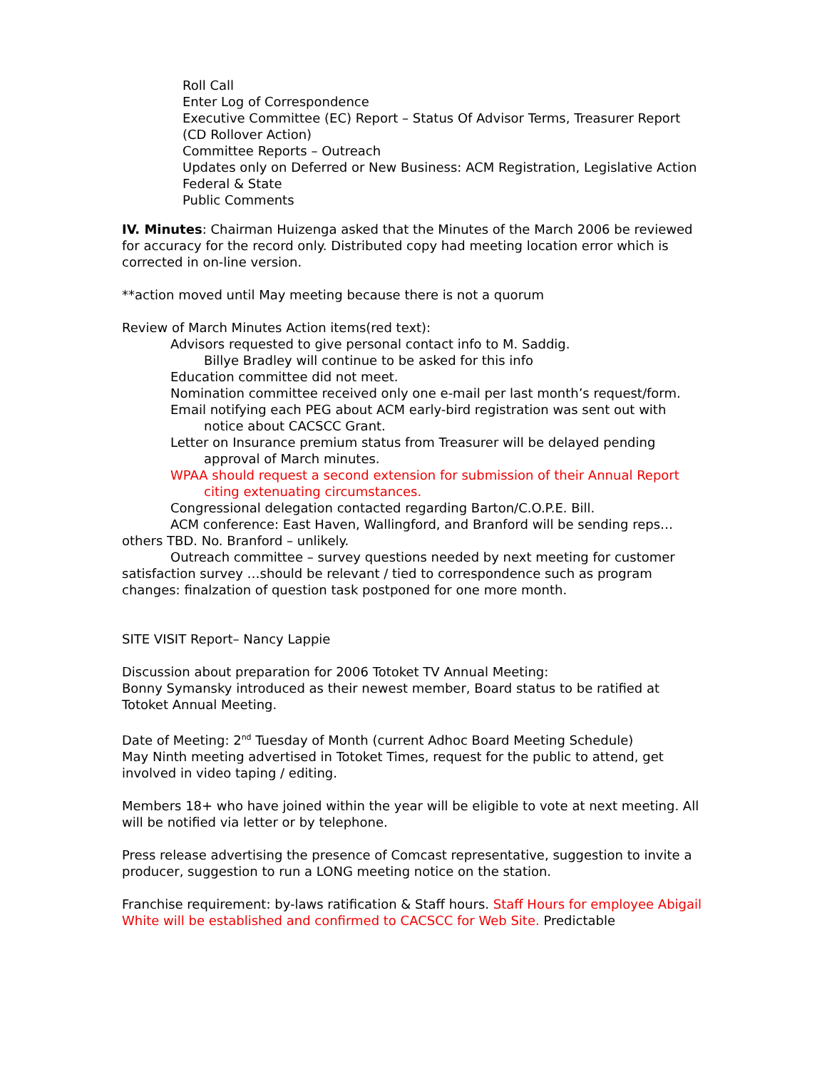Roll Call
Enter Log of Correspondence
Executive Committee (EC) Report – Status Of Advisor Terms, Treasurer Report (CD Rollover Action)
Committee Reports – Outreach
Updates only on Deferred or New Business: ACM Registration, Legislative Action Federal & State
Public Comments
IV. Minutes: Chairman Huizenga asked that the Minutes of the March 2006 be reviewed for accuracy for the record only. Distributed copy had meeting location error which is corrected in on-line version.
**action moved until May meeting because there is not a quorum
Review of March Minutes Action items(red text):
Advisors requested to give personal contact info to M. Saddig.
Billye Bradley will continue to be asked for this info
Education committee did not meet.
Nomination committee received only one e-mail per last month’s request/form.
Email notifying each PEG about ACM early-bird registration was sent out with notice about CACSCC Grant.
Letter on Insurance premium status from Treasurer will be delayed pending approval of March minutes.
WPAA should request a second extension for submission of their Annual Report citing extenuating circumstances.
Congressional delegation contacted regarding Barton/C.O.P.E. Bill.
ACM conference: East Haven, Wallingford, and Branford will be sending reps…others TBD. No. Branford – unlikely.
Outreach committee – survey questions needed by next meeting for customer satisfaction survey …should be relevant / tied to correspondence such as program changes: finalzation of question task postponed for one more month.
SITE VISIT Report– Nancy Lappie
Discussion about preparation for 2006 Totoket TV Annual Meeting:
Bonny Symansky introduced as their newest member, Board status to be ratified at Totoket Annual Meeting.
Date of Meeting: 2<sup>nd</sup> Tuesday of Month (current Adhoc Board Meeting Schedule)
May Ninth meeting advertised in Totoket Times, request for the public to attend, get involved in video taping / editing.
Members 18+ who have joined within the year will be eligible to vote at next meeting. All will be notified via letter or by telephone.
Press release advertising the presence of Comcast representative, suggestion to invite a producer, suggestion to run a LONG meeting notice on the station.
Franchise requirement: by-laws ratification & Staff hours. Staff Hours for employee Abigail White will be established and confirmed to CACSCC for Web Site. Predictable